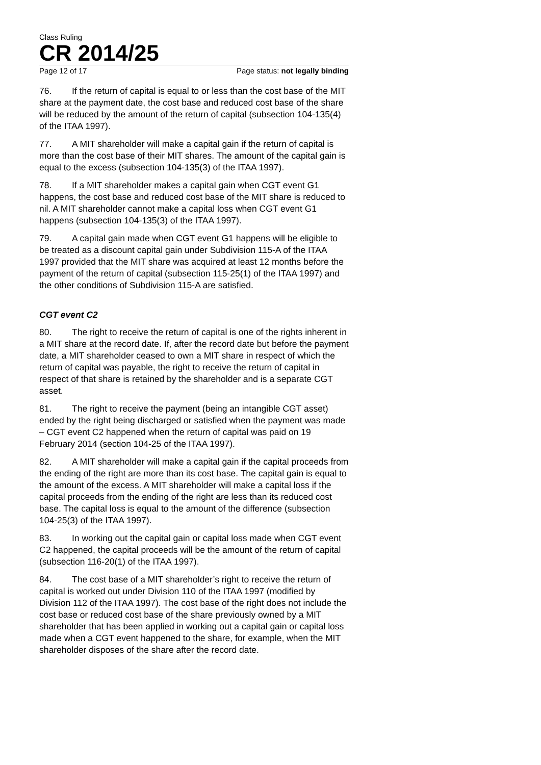Class Ruling
CR 2014/25
Page 12 of 17 Page status: not legally binding
76. If the return of capital is equal to or less than the cost base of the MIT share at the payment date, the cost base and reduced cost base of the share will be reduced by the amount of the return of capital (subsection 104-135(4) of the ITAA 1997).
77. A MIT shareholder will make a capital gain if the return of capital is more than the cost base of their MIT shares. The amount of the capital gain is equal to the excess (subsection 104-135(3) of the ITAA 1997).
78. If a MIT shareholder makes a capital gain when CGT event G1 happens, the cost base and reduced cost base of the MIT share is reduced to nil. A MIT shareholder cannot make a capital loss when CGT event G1 happens (subsection 104-135(3) of the ITAA 1997).
79. A capital gain made when CGT event G1 happens will be eligible to be treated as a discount capital gain under Subdivision 115-A of the ITAA 1997 provided that the MIT share was acquired at least 12 months before the payment of the return of capital (subsection 115-25(1) of the ITAA 1997) and the other conditions of Subdivision 115-A are satisfied.
CGT event C2
80. The right to receive the return of capital is one of the rights inherent in a MIT share at the record date. If, after the record date but before the payment date, a MIT shareholder ceased to own a MIT share in respect of which the return of capital was payable, the right to receive the return of capital in respect of that share is retained by the shareholder and is a separate CGT asset.
81. The right to receive the payment (being an intangible CGT asset) ended by the right being discharged or satisfied when the payment was made – CGT event C2 happened when the return of capital was paid on 19 February 2014 (section 104-25 of the ITAA 1997).
82. A MIT shareholder will make a capital gain if the capital proceeds from the ending of the right are more than its cost base. The capital gain is equal to the amount of the excess. A MIT shareholder will make a capital loss if the capital proceeds from the ending of the right are less than its reduced cost base. The capital loss is equal to the amount of the difference (subsection 104-25(3) of the ITAA 1997).
83. In working out the capital gain or capital loss made when CGT event C2 happened, the capital proceeds will be the amount of the return of capital (subsection 116-20(1) of the ITAA 1997).
84. The cost base of a MIT shareholder’s right to receive the return of capital is worked out under Division 110 of the ITAA 1997 (modified by Division 112 of the ITAA 1997). The cost base of the right does not include the cost base or reduced cost base of the share previously owned by a MIT shareholder that has been applied in working out a capital gain or capital loss made when a CGT event happened to the share, for example, when the MIT shareholder disposes of the share after the record date.